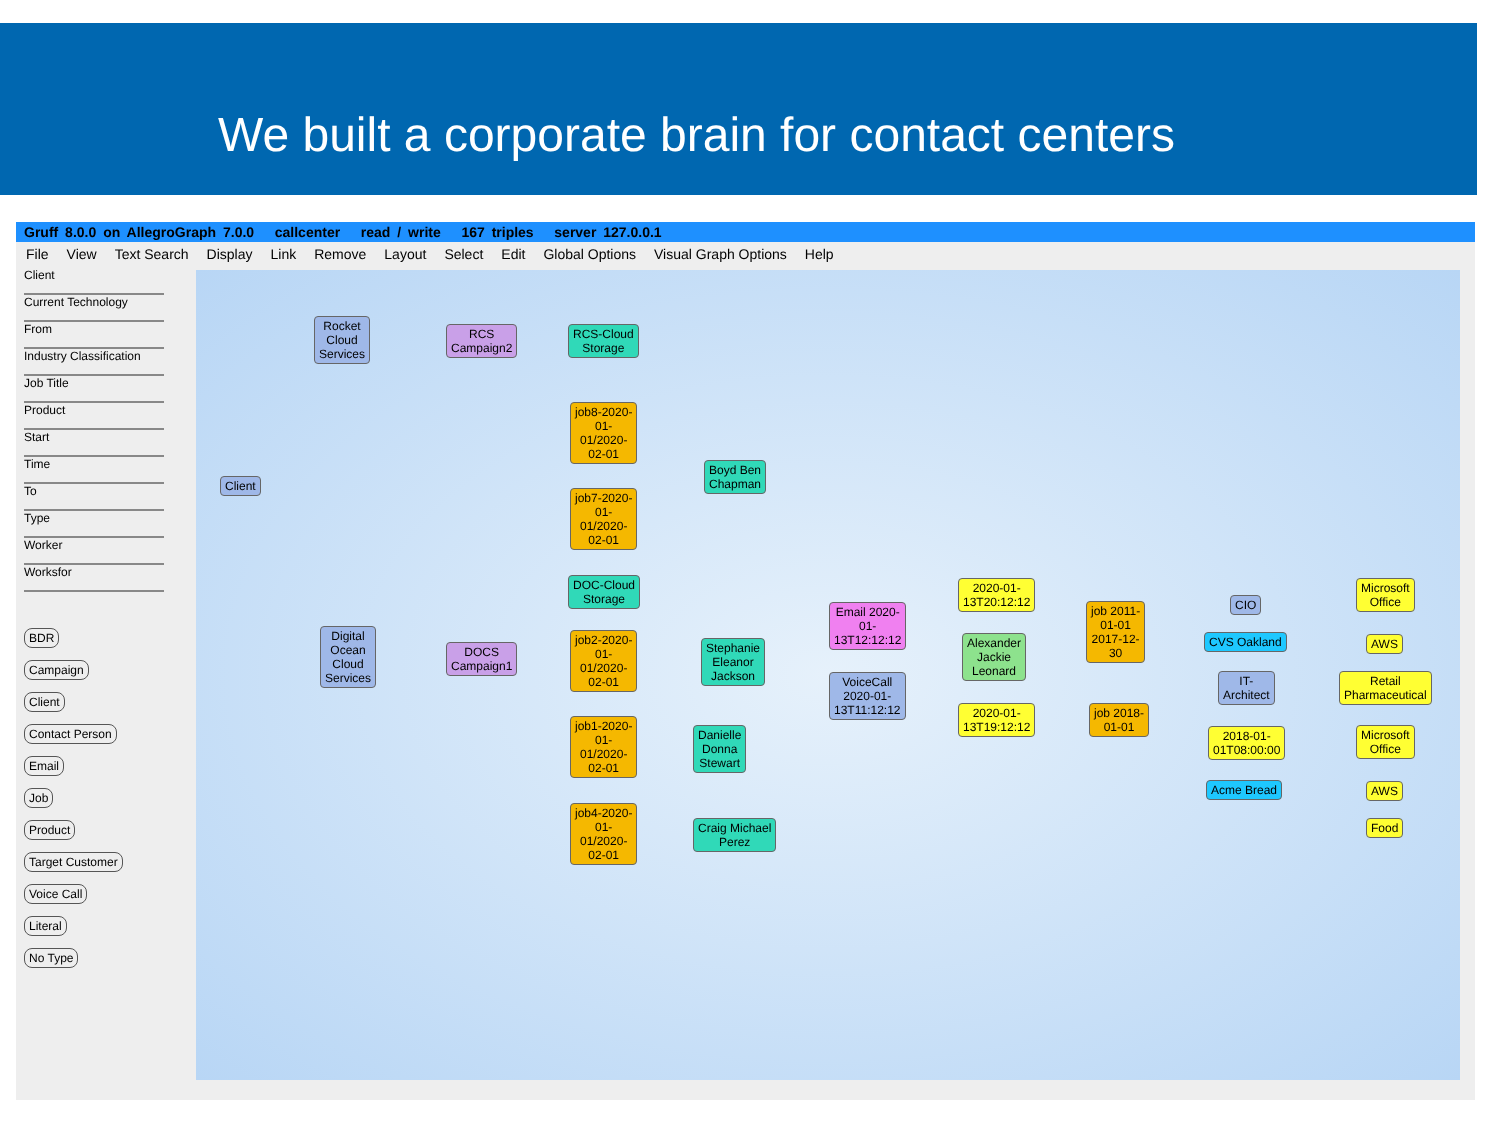We built a corporate brain for contact centers
Gruff 8.0.0 on AllegroGraph 7.0.0 callcenter read / write 167 triples server 127.0.0.1
File View Text Search Display Link Remove Layout Select Edit Global Options Visual Graph Options Help
Client
Current Technology
From
Industry Classification
Job Title
Product
Start
Time
To
Type
Worker
Worksfor
BDR
Campaign
Client
Contact Person
Email
Job
Product
Target Customer
Voice Call
Literal
No Type
Rocket
Cloud
Services
RCS
Campaign2
RCS-Cloud
Storage
job8-2020-
01-
01/2020-
02-01
Boyd Ben
Chapman
Client
job7-2020-
01-
01/2020-
02-01
DOC-Cloud
Storage
Digital
Ocean
Cloud
Services
DOCS
Campaign1
job2-2020-
01-
01/2020-
02-01
Stephanie
Eleanor
Jackson
job1-2020-
01-
01/2020-
02-01
Danielle
Donna
Stewart
job4-2020-
01-
01/2020-
02-01
Craig Michael
Perez
Email 2020-
01-
13T12:12:12
VoiceCall
2020-01-
13T11:12:12
2020-01-
13T20:12:12
Alexander
Jackie
Leonard
2020-01-
13T19:12:12
job 2011-
01-01
2017-12-
30
job 2018-
01-01
CIO
CVS Oakland
IT-
Architect
2018-01-
01T08:00:00
Acme Bread
Microsoft
Office
AWS
Retail
Pharmaceutical
Microsoft
Office
AWS
Food